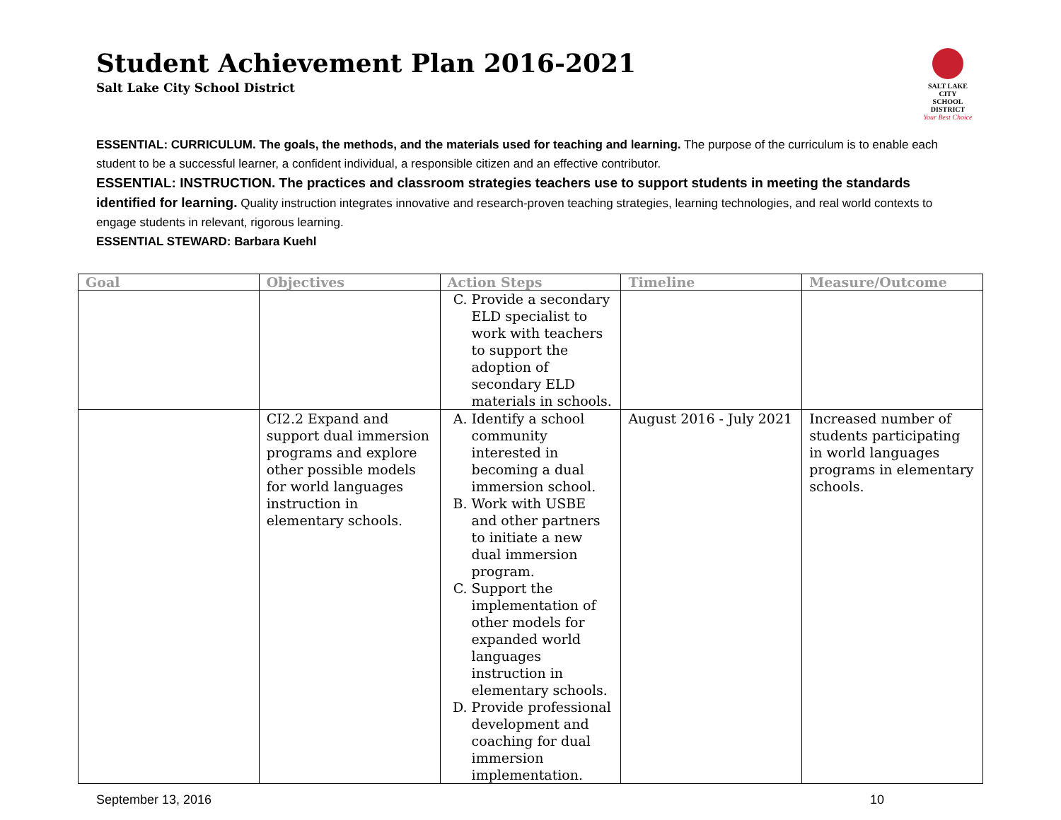Student Achievement Plan 2016-2021
Salt Lake City School District
SALT LAKE CITY
SCHOOL DISTRICT
Your Best Choice
ESSENTIAL: CURRICULUM. The goals, the methods, and the materials used for teaching and learning. The purpose of the curriculum is to enable each student to be a successful learner, a confident individual, a responsible citizen and an effective contributor.
ESSENTIAL: INSTRUCTION. The practices and classroom strategies teachers use to support students in meeting the standards identified for learning. Quality instruction integrates innovative and research-proven teaching strategies, learning technologies, and real world contexts to engage students in relevant, rigorous learning.
ESSENTIAL STEWARD: Barbara Kuehl
| Goal | Objectives | Action Steps | Timeline | Measure/Outcome |
| --- | --- | --- | --- | --- |
| | | C. Provide a secondary ELD specialist to work with teachers to support the adoption of secondary ELD materials in schools. | | |
| | CI2.2 Expand and support dual immersion programs and explore other possible models for world languages instruction in elementary schools. | A. Identify a school community interested in becoming a dual immersion school. B. Work with USBE and other partners to initiate a new dual immersion program. C. Support the implementation of other models for expanded world languages instruction in elementary schools. D. Provide professional development and coaching for dual immersion implementation. | August 2016 - July 2021 | Increased number of students participating in world languages programs in elementary schools. |
September 13, 2016 10